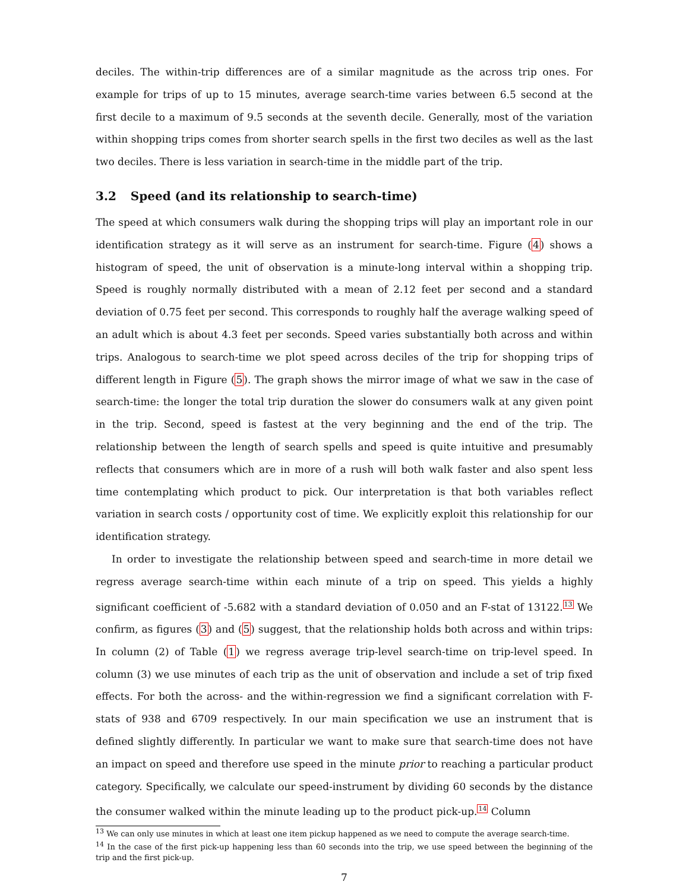deciles. The within-trip differences are of a similar magnitude as the across trip ones. For example for trips of up to 15 minutes, average search-time varies between 6.5 second at the first decile to a maximum of 9.5 seconds at the seventh decile. Generally, most of the variation within shopping trips comes from shorter search spells in the first two deciles as well as the last two deciles. There is less variation in search-time in the middle part of the trip.
3.2 Speed (and its relationship to search-time)
The speed at which consumers walk during the shopping trips will play an important role in our identification strategy as it will serve as an instrument for search-time. Figure (4) shows a histogram of speed, the unit of observation is a minute-long interval within a shopping trip. Speed is roughly normally distributed with a mean of 2.12 feet per second and a standard deviation of 0.75 feet per second. This corresponds to roughly half the average walking speed of an adult which is about 4.3 feet per seconds. Speed varies substantially both across and within trips. Analogous to search-time we plot speed across deciles of the trip for shopping trips of different length in Figure (5). The graph shows the mirror image of what we saw in the case of search-time: the longer the total trip duration the slower do consumers walk at any given point in the trip. Second, speed is fastest at the very beginning and the end of the trip. The relationship between the length of search spells and speed is quite intuitive and presumably reflects that consumers which are in more of a rush will both walk faster and also spent less time contemplating which product to pick. Our interpretation is that both variables reflect variation in search costs / opportunity cost of time. We explicitly exploit this relationship for our identification strategy.
In order to investigate the relationship between speed and search-time in more detail we regress average search-time within each minute of a trip on speed. This yields a highly significant coefficient of -5.682 with a standard deviation of 0.050 and an F-stat of 13122.<sup>13</sup> We confirm, as figures (3) and (5) suggest, that the relationship holds both across and within trips: In column (2) of Table (1) we regress average trip-level search-time on trip-level speed. In column (3) we use minutes of each trip as the unit of observation and include a set of trip fixed effects. For both the across- and the within-regression we find a significant correlation with F-stats of 938 and 6709 respectively. In our main specification we use an instrument that is defined slightly differently. In particular we want to make sure that search-time does not have an impact on speed and therefore use speed in the minute prior to reaching a particular product category. Specifically, we calculate our speed-instrument by dividing 60 seconds by the distance the consumer walked within the minute leading up to the product pick-up.<sup>14</sup> Column
<sup>13</sup> We can only use minutes in which at least one item pickup happened as we need to compute the average search-time.
<sup>14</sup> In the case of the first pick-up happening less than 60 seconds into the trip, we use speed between the beginning of the trip and the first pick-up.
7